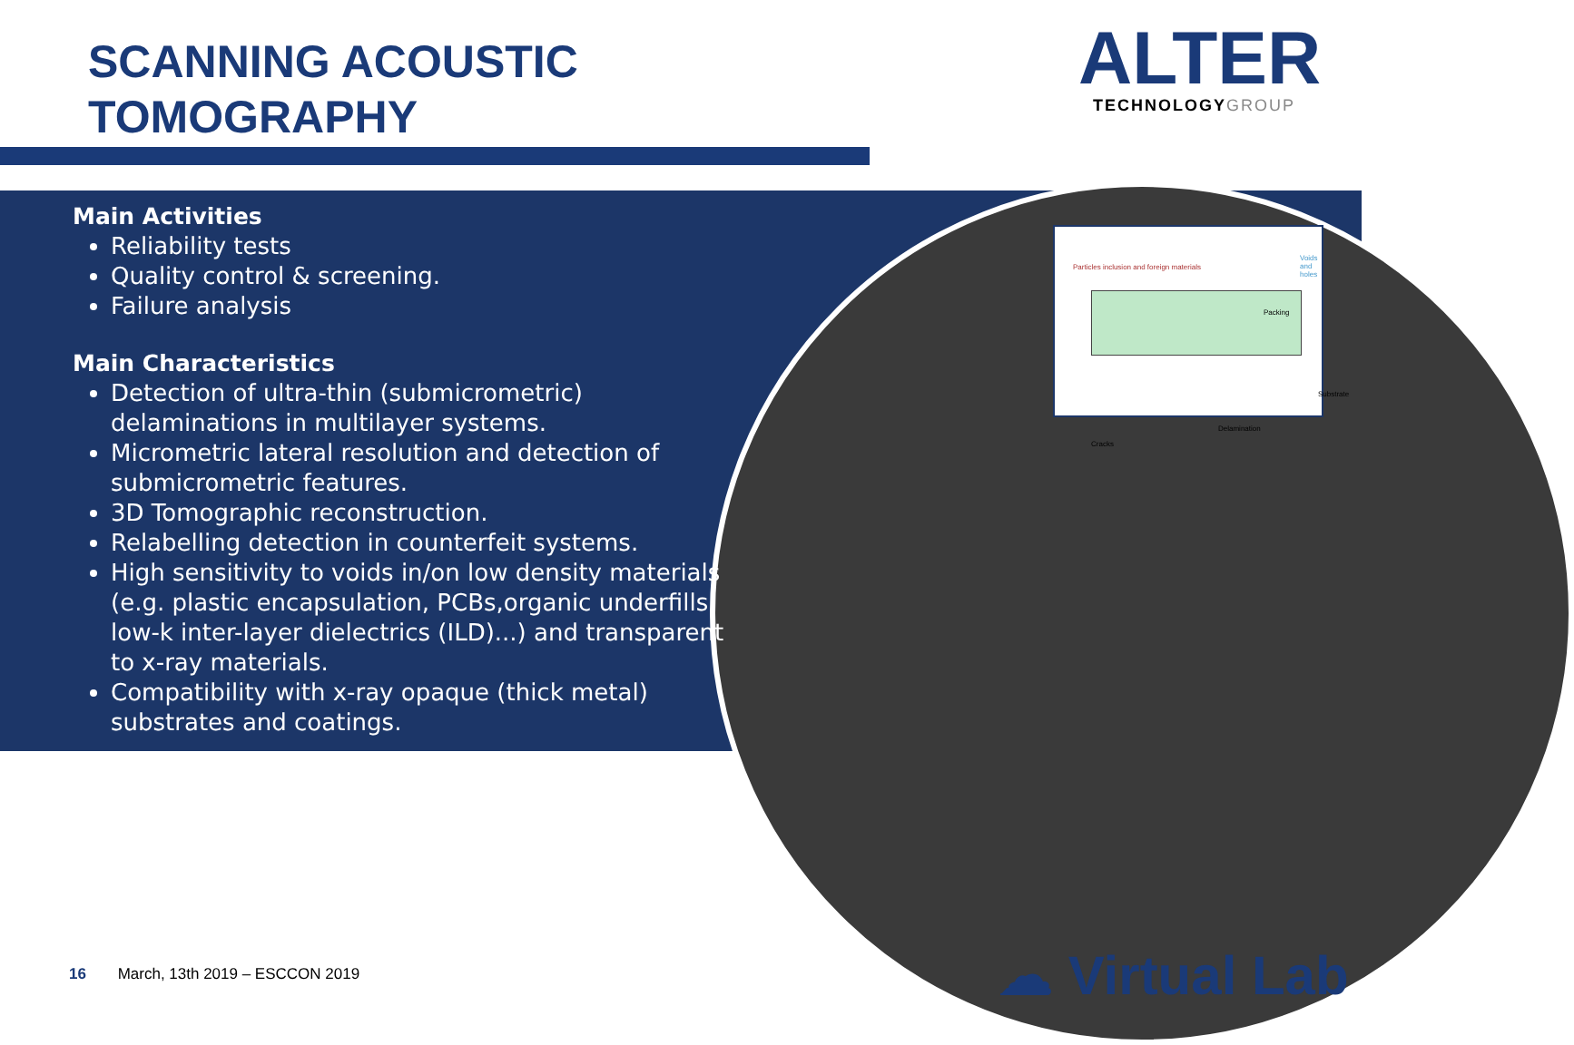SCANNING ACOUSTIC
TOMOGRAPHY
ALTER
TECHNOLOGY GROUP
Particles inclusion and foreign materials
Voids and holes
Packing
Substrate
Delamination
Cracks
Main Activities
Reliability tests
Quality control & screening.
Failure analysis
Main Characteristics
Detection of ultra-thin (submicrometric) delaminations in multilayer systems.
Micrometric lateral resolution and detection of submicrometric features.
3D Tomographic reconstruction.
Relabelling detection in counterfeit systems.
High sensitivity to voids in/on low density materials (e.g. plastic encapsulation, PCBs,organic underfills, low-k inter-layer dielectrics (ILD)...) and transparent to x-ray materials.
Compatibility with x-ray opaque (thick metal) substrates and coatings.
16 March, 13th 2019 – ESCCON 2019
☁ Virtual Lab